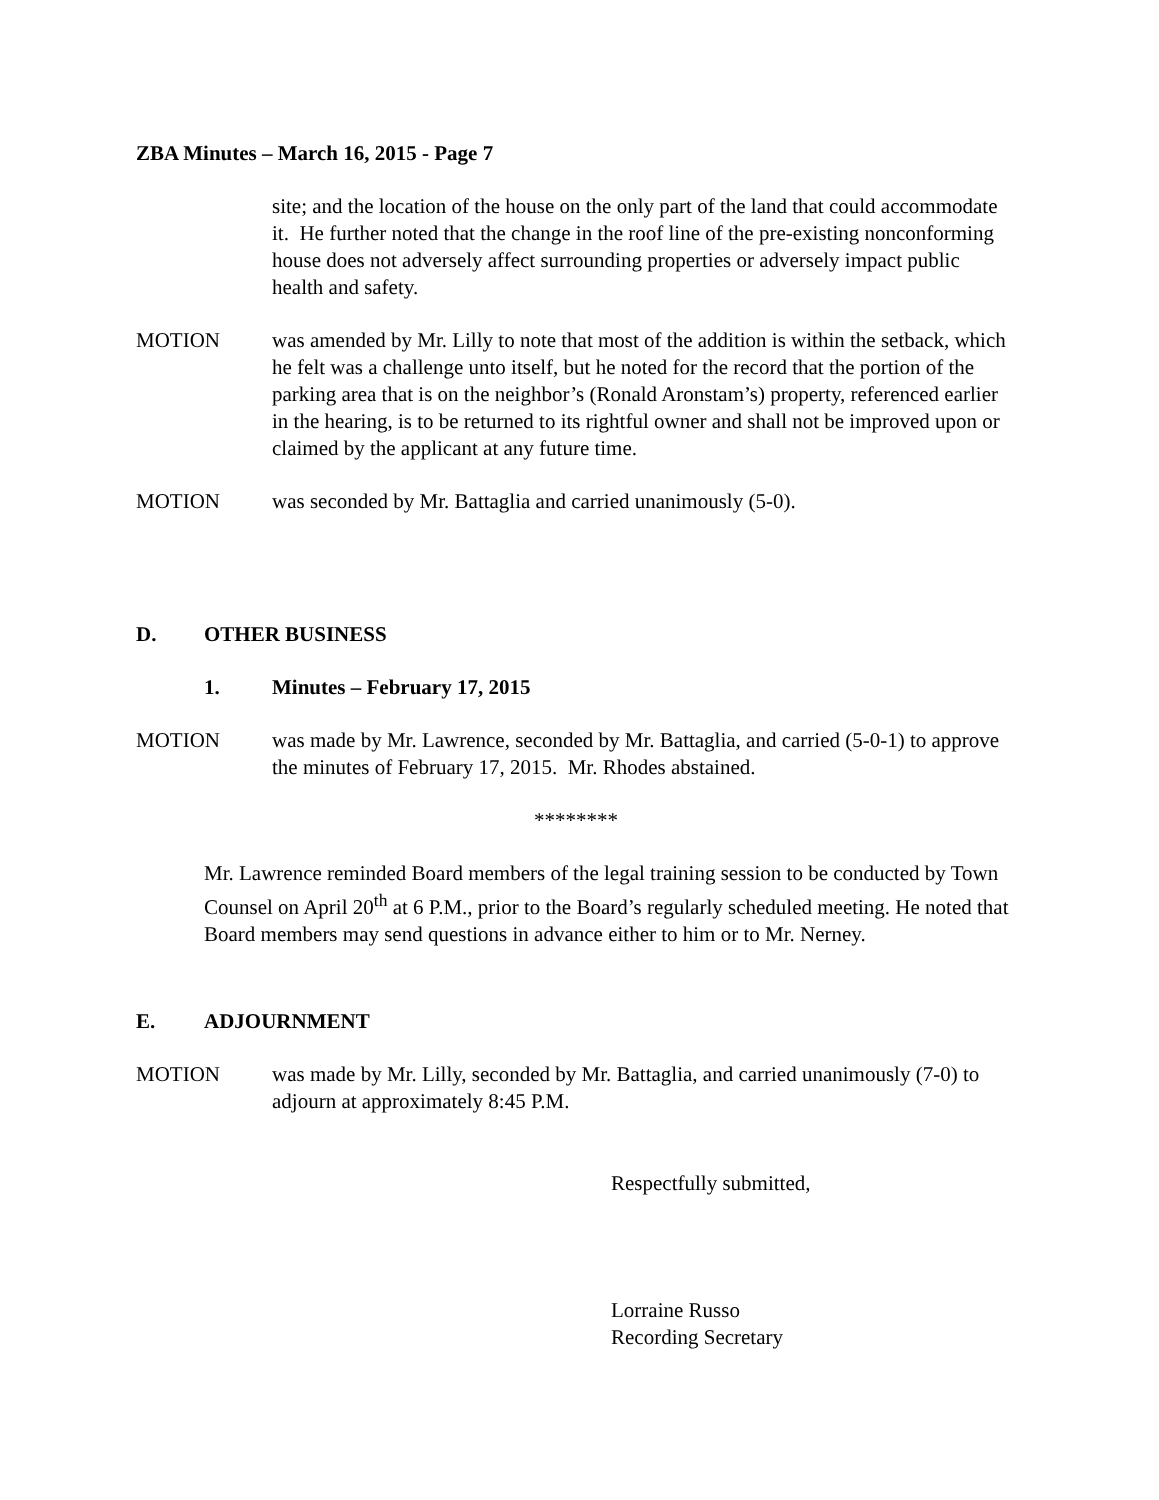ZBA Minutes – March 16, 2015 - Page 7
site; and the location of the house on the only part of the land that could accommodate it. He further noted that the change in the roof line of the pre-existing nonconforming house does not adversely affect surrounding properties or adversely impact public health and safety.
MOTION was amended by Mr. Lilly to note that most of the addition is within the setback, which he felt was a challenge unto itself, but he noted for the record that the portion of the parking area that is on the neighbor’s (Ronald Aronstam’s) property, referenced earlier in the hearing, is to be returned to its rightful owner and shall not be improved upon or claimed by the applicant at any future time.
MOTION was seconded by Mr. Battaglia and carried unanimously (5-0).
D. OTHER BUSINESS
1. Minutes – February 17, 2015
MOTION was made by Mr. Lawrence, seconded by Mr. Battaglia, and carried (5-0-1) to approve the minutes of February 17, 2015. Mr. Rhodes abstained.
********
Mr. Lawrence reminded Board members of the legal training session to be conducted by Town Counsel on April 20<sup>th</sup> at 6 P.M., prior to the Board’s regularly scheduled meeting. He noted that Board members may send questions in advance either to him or to Mr. Nerney.
E. ADJOURNMENT
MOTION was made by Mr. Lilly, seconded by Mr. Battaglia, and carried unanimously (7-0) to adjourn at approximately 8:45 P.M.
Respectfully submitted,
Lorraine Russo
Recording Secretary